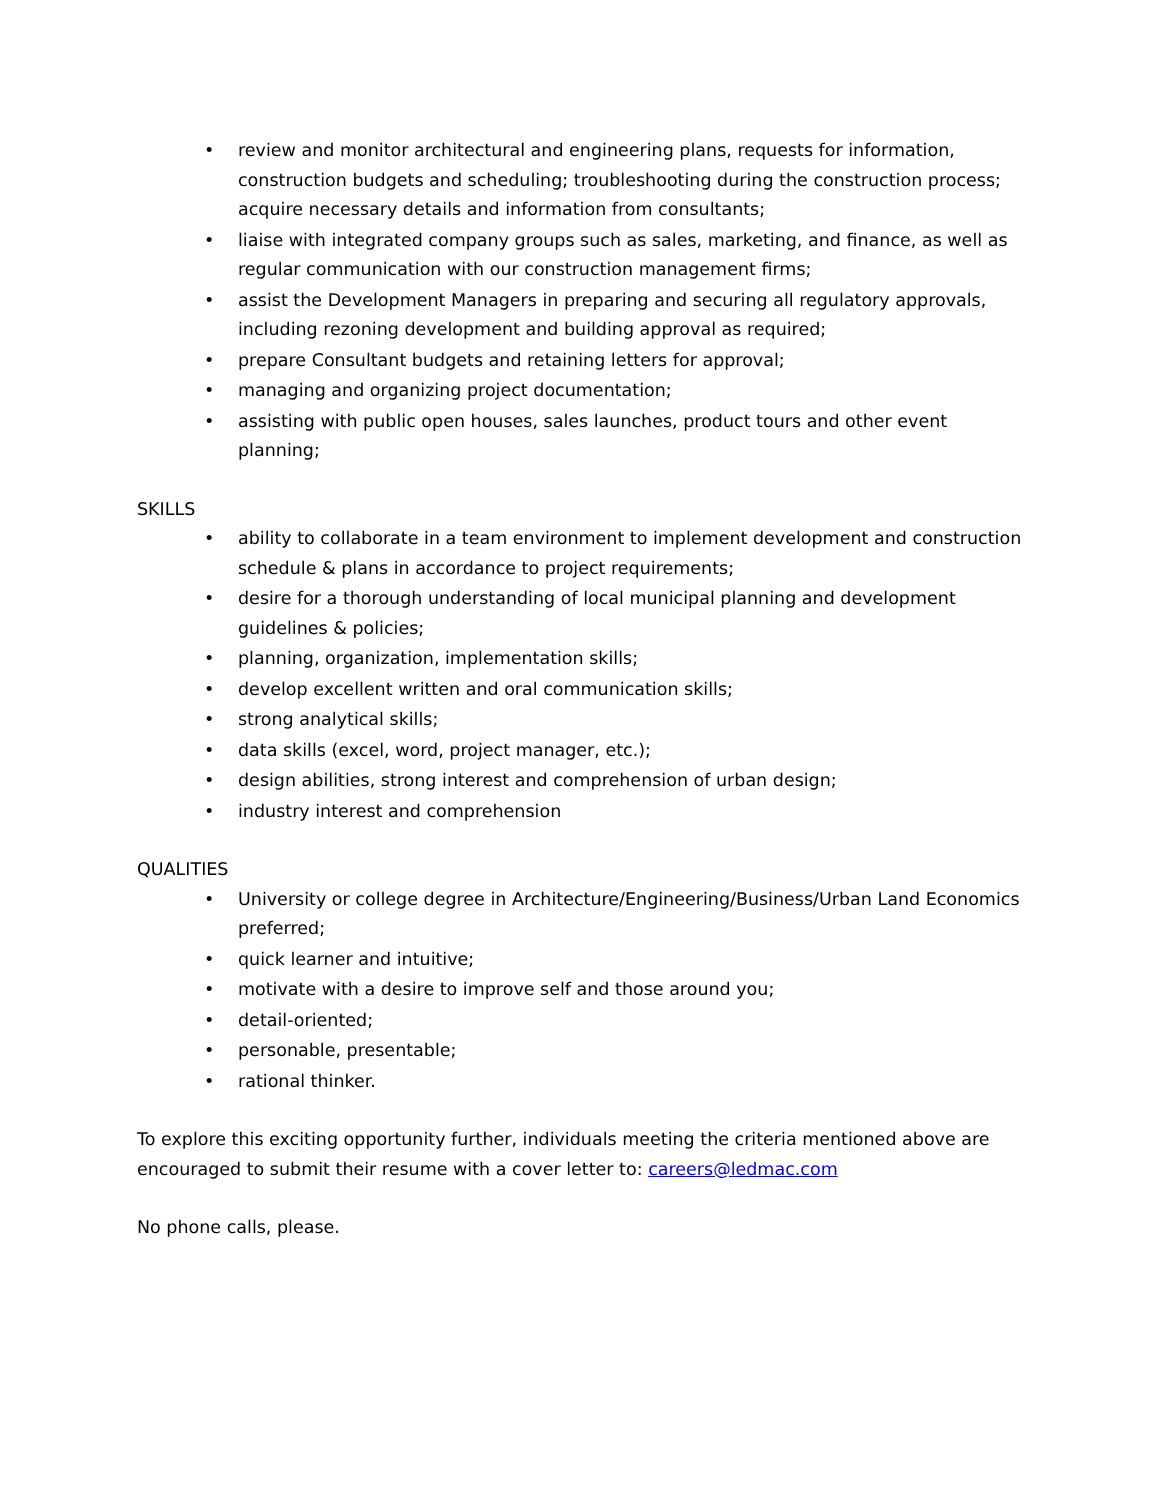• review and monitor architectural and engineering plans, requests for information, construction budgets and scheduling; troubleshooting during the construction process; acquire necessary details and information from consultants;
• liaise with integrated company groups such as sales, marketing, and finance, as well as regular communication with our construction management firms;
• assist the Development Managers in preparing and securing all regulatory approvals, including rezoning development and building approval as required;
• prepare Consultant budgets and retaining letters for approval;
• managing and organizing project documentation;
• assisting with public open houses, sales launches, product tours and other event planning;
SKILLS
• ability to collaborate in a team environment to implement development and construction schedule & plans in accordance to project requirements;
• desire for a thorough understanding of local municipal planning and development guidelines & policies;
• planning, organization, implementation skills;
• develop excellent written and oral communication skills;
• strong analytical skills;
• data skills (excel, word, project manager, etc.);
• design abilities, strong interest and comprehension of urban design;
• industry interest and comprehension
QUALITIES
• University or college degree in Architecture/Engineering/Business/Urban Land Economics preferred;
• quick learner and intuitive;
• motivate with a desire to improve self and those around you;
• detail-oriented;
• personable, presentable;
• rational thinker.
To explore this exciting opportunity further, individuals meeting the criteria mentioned above are encouraged to submit their resume with a cover letter to: careers@ledmac.com
No phone calls, please.